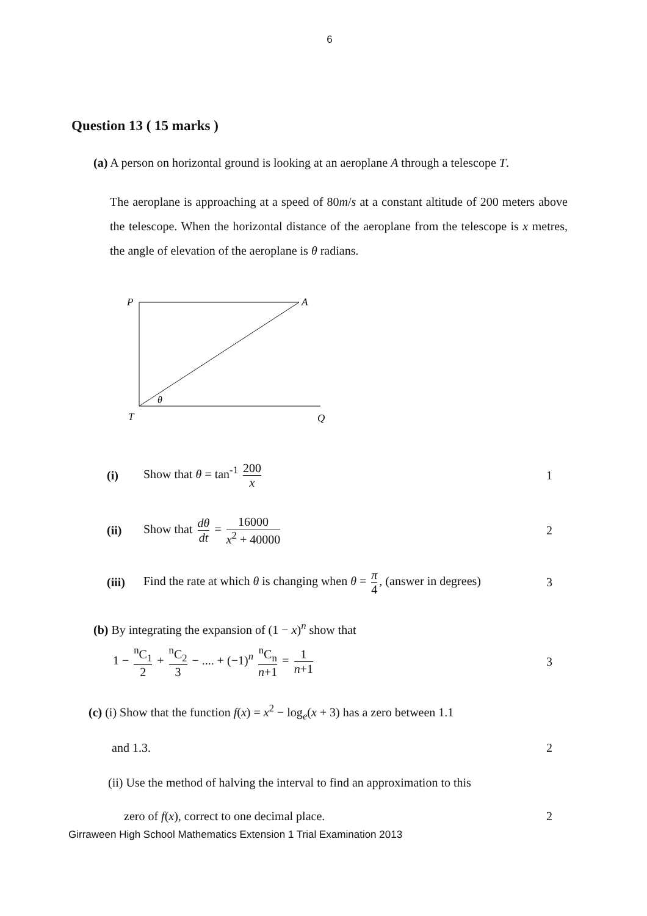6
Question 13 ( 15 marks )
(a) A person on horizontal ground is looking at an aeroplane A through a telescope T.
The aeroplane is approaching at a speed of 80m/s at a constant altitude of 200 meters above the telescope. When the horizontal distance of the aeroplane from the telescope is x metres, the angle of elevation of the aeroplane is θ radians.
P
A
T
Q
θ
(i) Show that θ = tan<sup>-1</sup> 200 x 1
(ii) Show that dθ dt = 16000 x<sup>2</sup> + 40000 2
(iii) Find the rate at which θ is changing when θ = π 4, (answer in degrees) 3
(b) By integrating the expansion of (1 − x)<sup>n</sup> show that
1 − <sup>n</sup>C<sub>1</sub> 2 + <sup>n</sup>C<sub>2</sub> 3 − .... + (−1)<sup>n</sup> <sup>n</sup>C<sub>n</sub> n+1 = 1 n+1 3
(c) (i) Show that the function f(x) = x<sup>2</sup> − log<sub>e</sub>(x + 3) has a zero between 1.1
and 1.3. 2
(ii) Use the method of halving the interval to find an approximation to this
zero of f(x), correct to one decimal place. 2
Girraween High School Mathematics Extension 1 Trial Examination 2013